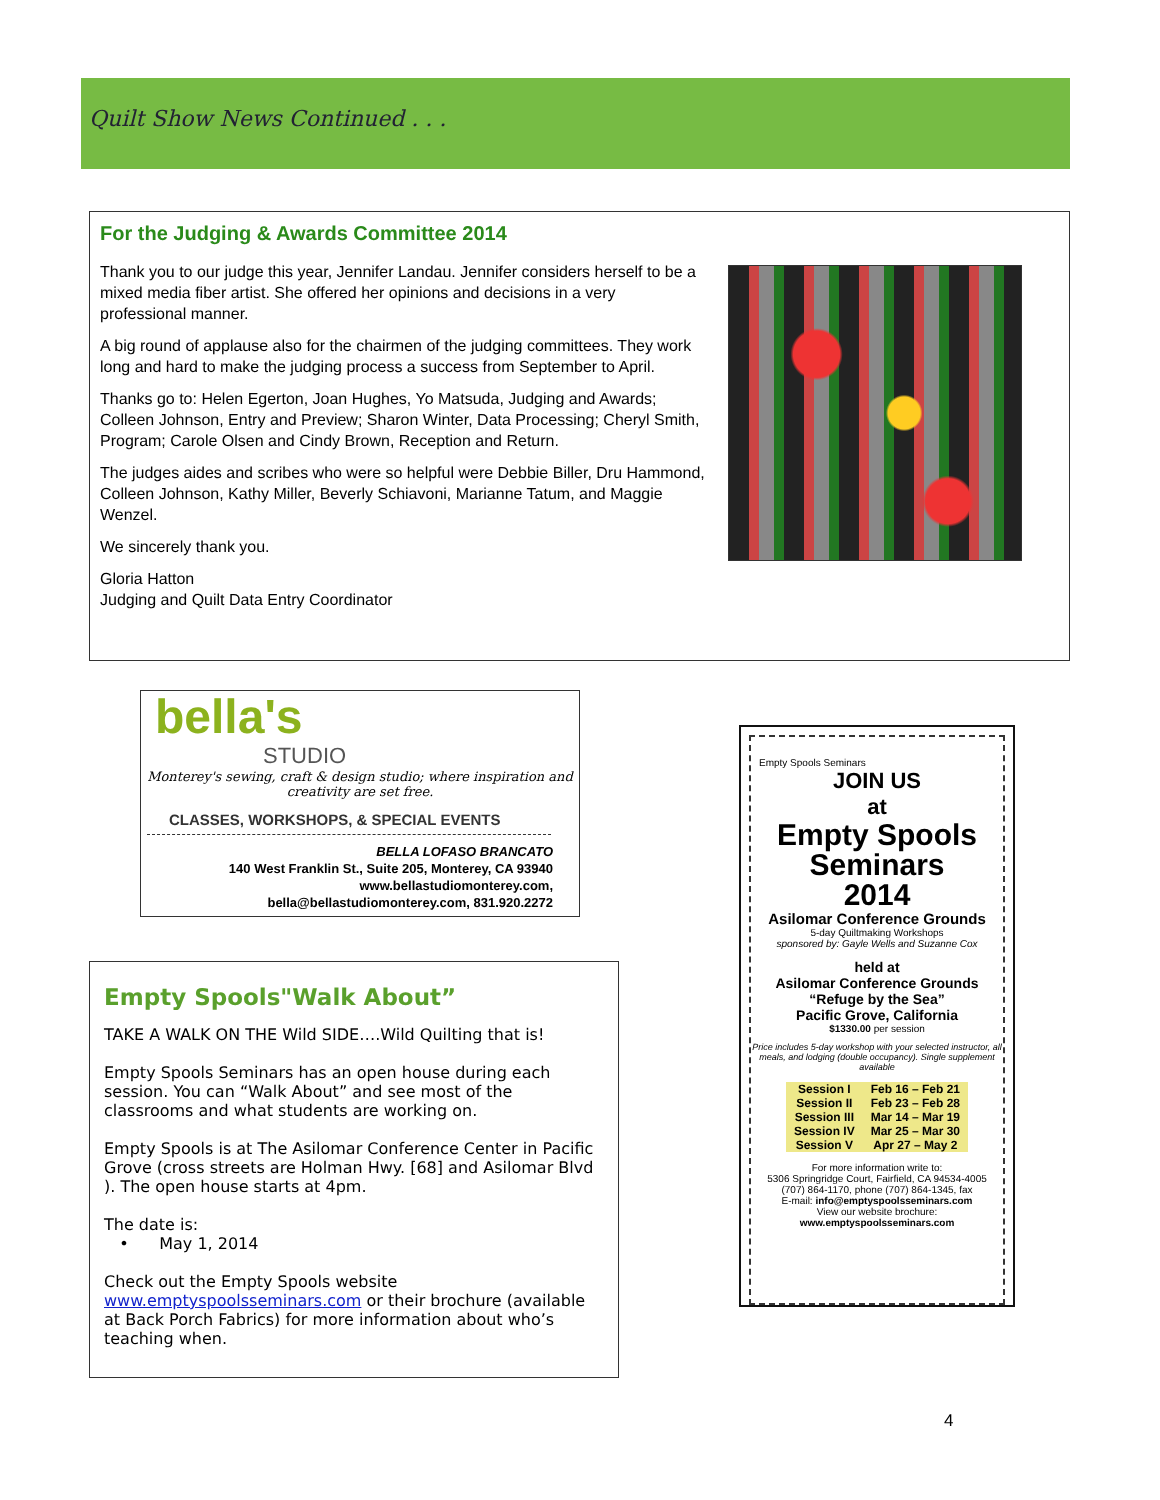Quilt Show News Continued . . .
For the Judging & Awards Committee 2014
Thank you to our judge this year, Jennifer Landau. Jennifer considers herself to be a mixed media fiber artist. She offered her opinions and decisions in a very professional manner.
A big round of applause also for the chairmen of the judging committees. They work long and hard to make the judging process a success from September to April.
Thanks go to: Helen Egerton, Joan Hughes, Yo Matsuda, Judging and Awards; Colleen Johnson, Entry and Preview; Sharon Winter, Data Processing; Cheryl Smith, Program; Carole Olsen and Cindy Brown, Reception and Return.
The judges aides and scribes who were so helpful were Debbie Biller, Dru Hammond, Colleen Johnson, Kathy Miller, Beverly Schiavoni, Marianne Tatum, and Maggie Wenzel.
We sincerely thank you.
Gloria Hatton
Judging and Quilt Data Entry Coordinator
bella's
STUDIO
Monterey's sewing, craft & design studio; where inspiration and creativity are set free.
CLASSES, WORKSHOPS, & SPECIAL EVENTS
BELLA LOFASO BRANCATO
140 West Franklin St., Suite 205, Monterey, CA 93940
www.bellastudiomonterey.com,
bella@bellastudiomonterey.com, 831.920.2272
Empty Spools"Walk About”
TAKE A WALK ON THE Wild SIDE….Wild Quilting that is!
Empty Spools Seminars has an open house during each session. You can “Walk About” and see most of the classrooms and what students are working on.
Empty Spools is at The Asilomar Conference Center in Pacific Grove (cross streets are Holman Hwy. [68] and Asilomar Blvd ). The open house starts at 4pm.
The date is:
• May 1, 2014
Check out the Empty Spools website www.emptyspoolsseminars.com or their brochure (available at Back Porch Fabrics) for more information about who’s teaching when.
Empty Spools Seminars
JOIN US
at
Empty Spools
Seminars
2014
Asilomar Conference Grounds
5-day Quiltmaking Workshops
sponsored by: Gayle Wells and Suzanne Cox
held at
Asilomar Conference Grounds
“Refuge by the Sea”
Pacific Grove, California
$1330.00 per session
Price includes 5-day workshop with your selected instructor, all meals, and lodging (double occupancy). Single supplement available
| Session I | Feb 16 – Feb 21 |
| Session II | Feb 23 – Feb 28 |
| Session III | Mar 14 – Mar 19 |
| Session IV | Mar 25 – Mar 30 |
| Session V | Apr 27 – May 2 |
For more information write to:
5306 Springridge Court, Fairfield, CA 94534-4005
(707) 864-1170, phone (707) 864-1345, fax
E-mail: info@emptyspoolsseminars.com
View our website brochure:
www.emptyspoolsseminars.com
4